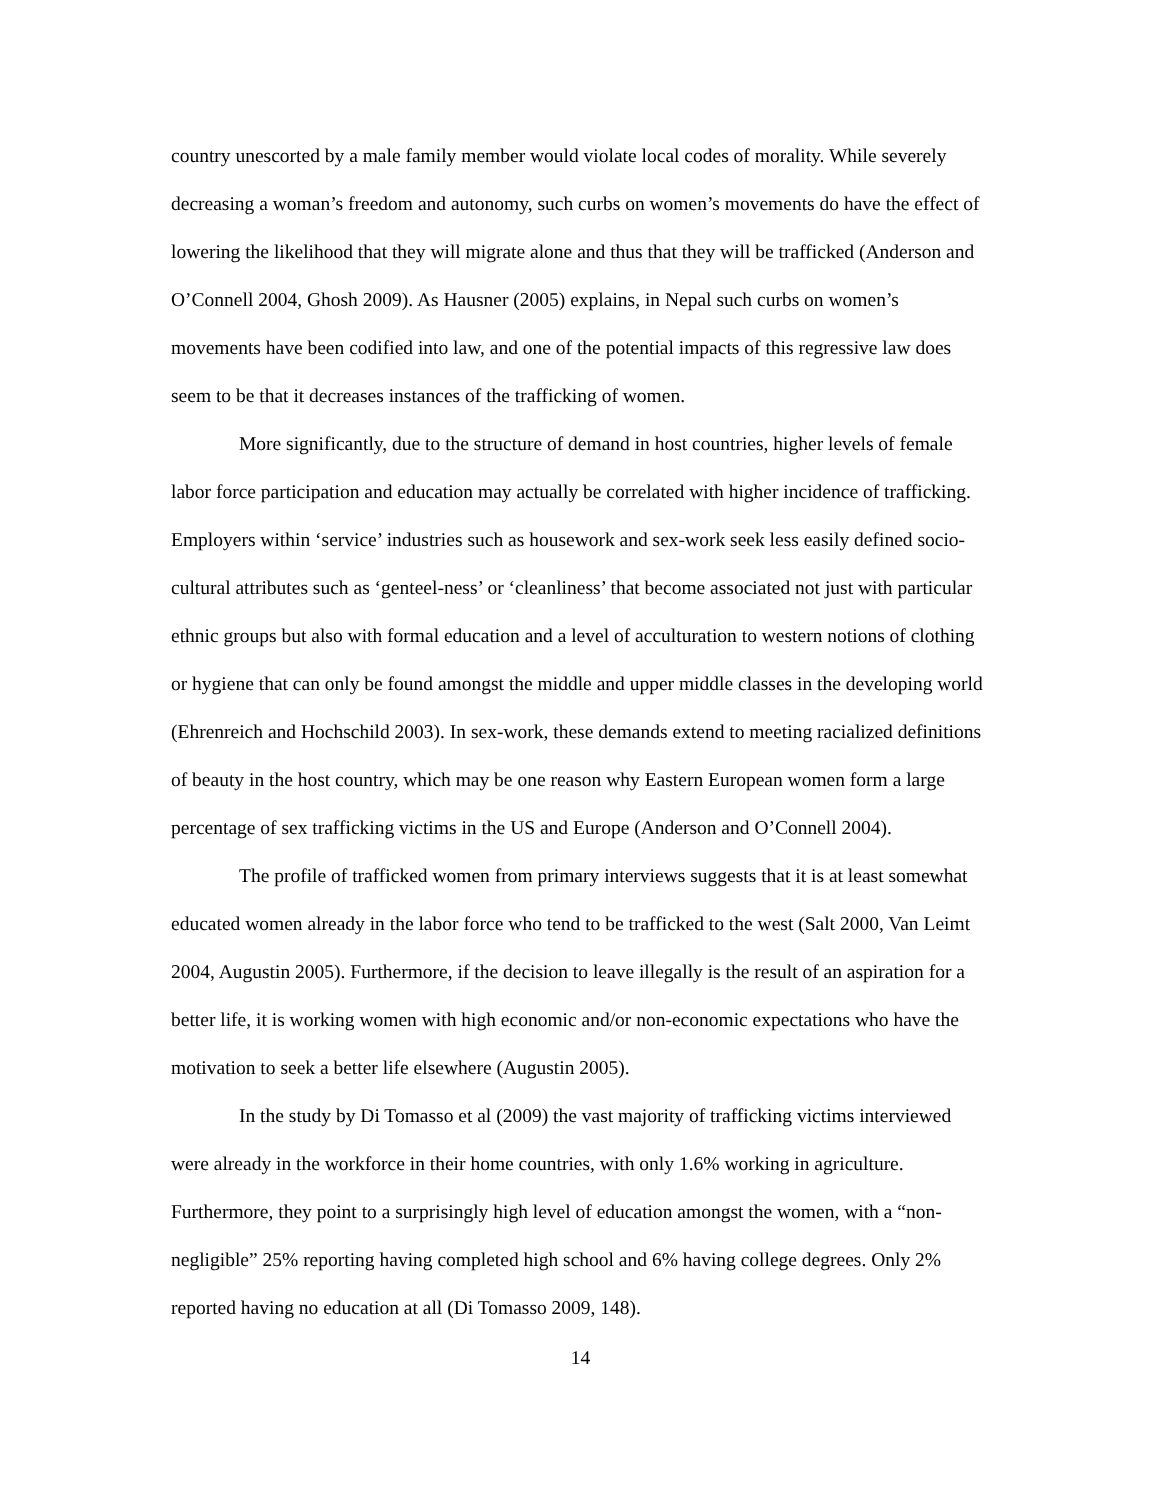country unescorted by a male family member would violate local codes of morality. While severely decreasing a woman’s freedom and autonomy, such curbs on women’s movements do have the effect of lowering the likelihood that they will migrate alone and thus that they will be trafficked (Anderson and O’Connell 2004, Ghosh 2009). As Hausner (2005) explains, in Nepal such curbs on women’s movements have been codified into law, and one of the potential impacts of this regressive law does seem to be that it decreases instances of the trafficking of women.
More significantly, due to the structure of demand in host countries, higher levels of female labor force participation and education may actually be correlated with higher incidence of trafficking. Employers within ‘service’ industries such as housework and sex-work seek less easily defined socio-cultural attributes such as ‘genteel-ness’ or ‘cleanliness’ that become associated not just with particular ethnic groups but also with formal education and a level of acculturation to western notions of clothing or hygiene that can only be found amongst the middle and upper middle classes in the developing world (Ehrenreich and Hochschild 2003). In sex-work, these demands extend to meeting racialized definitions of beauty in the host country, which may be one reason why Eastern European women form a large percentage of sex trafficking victims in the US and Europe (Anderson and O’Connell 2004).
The profile of trafficked women from primary interviews suggests that it is at least somewhat educated women already in the labor force who tend to be trafficked to the west (Salt 2000, Van Leimt 2004, Augustin 2005). Furthermore, if the decision to leave illegally is the result of an aspiration for a better life, it is working women with high economic and/or non-economic expectations who have the motivation to seek a better life elsewhere (Augustin 2005).
In the study by Di Tomasso et al (2009) the vast majority of trafficking victims interviewed were already in the workforce in their home countries, with only 1.6% working in agriculture. Furthermore, they point to a surprisingly high level of education amongst the women, with a “non-negligible” 25% reporting having completed high school and 6% having college degrees. Only 2% reported having no education at all (Di Tomasso 2009, 148).
14